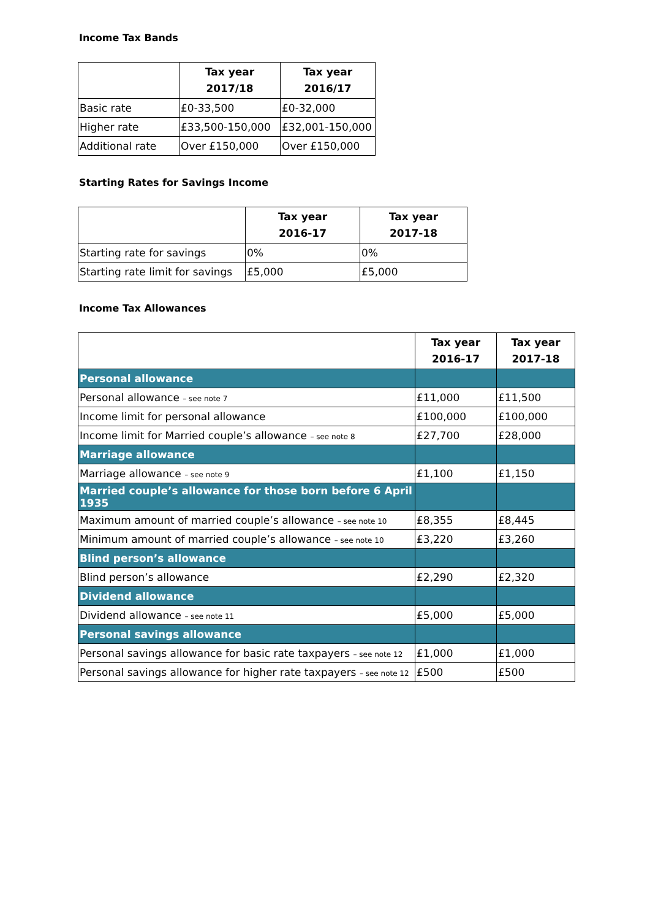Income Tax Bands
| | Tax year 2017/18 | Tax year 2016/17 |
| --- | --- | --- |
| Basic rate | £0-33,500 | £0-32,000 |
| Higher rate | £33,500-150,000 | £32,001-150,000 |
| Additional rate | Over £150,000 | Over £150,000 |
Starting Rates for Savings Income
| | Tax year 2016-17 | Tax year 2017-18 |
| --- | --- | --- |
| Starting rate for savings | 0% | 0% |
| Starting rate limit for savings | £5,000 | £5,000 |
Income Tax Allowances
| | Tax year 2016-17 | Tax year 2017-18 |
| --- | --- | --- |
| Personal allowance | | |
| Personal allowance – see note 7 | £11,000 | £11,500 |
| Income limit for personal allowance | £100,000 | £100,000 |
| Income limit for Married couple’s allowance – see note 8 | £27,700 | £28,000 |
| Marriage allowance | | |
| Marriage allowance – see note 9 | £1,100 | £1,150 |
| Married couple’s allowance for those born before 6 April 1935 | | |
| Maximum amount of married couple’s allowance – see note 10 | £8,355 | £8,445 |
| Minimum amount of married couple’s allowance – see note 10 | £3,220 | £3,260 |
| Blind person’s allowance | | |
| Blind person’s allowance | £2,290 | £2,320 |
| Dividend allowance | | |
| Dividend allowance – see note 11 | £5,000 | £5,000 |
| Personal savings allowance | | |
| Personal savings allowance for basic rate taxpayers – see note 12 | £1,000 | £1,000 |
| Personal savings allowance for higher rate taxpayers – see note 12 | £500 | £500 |